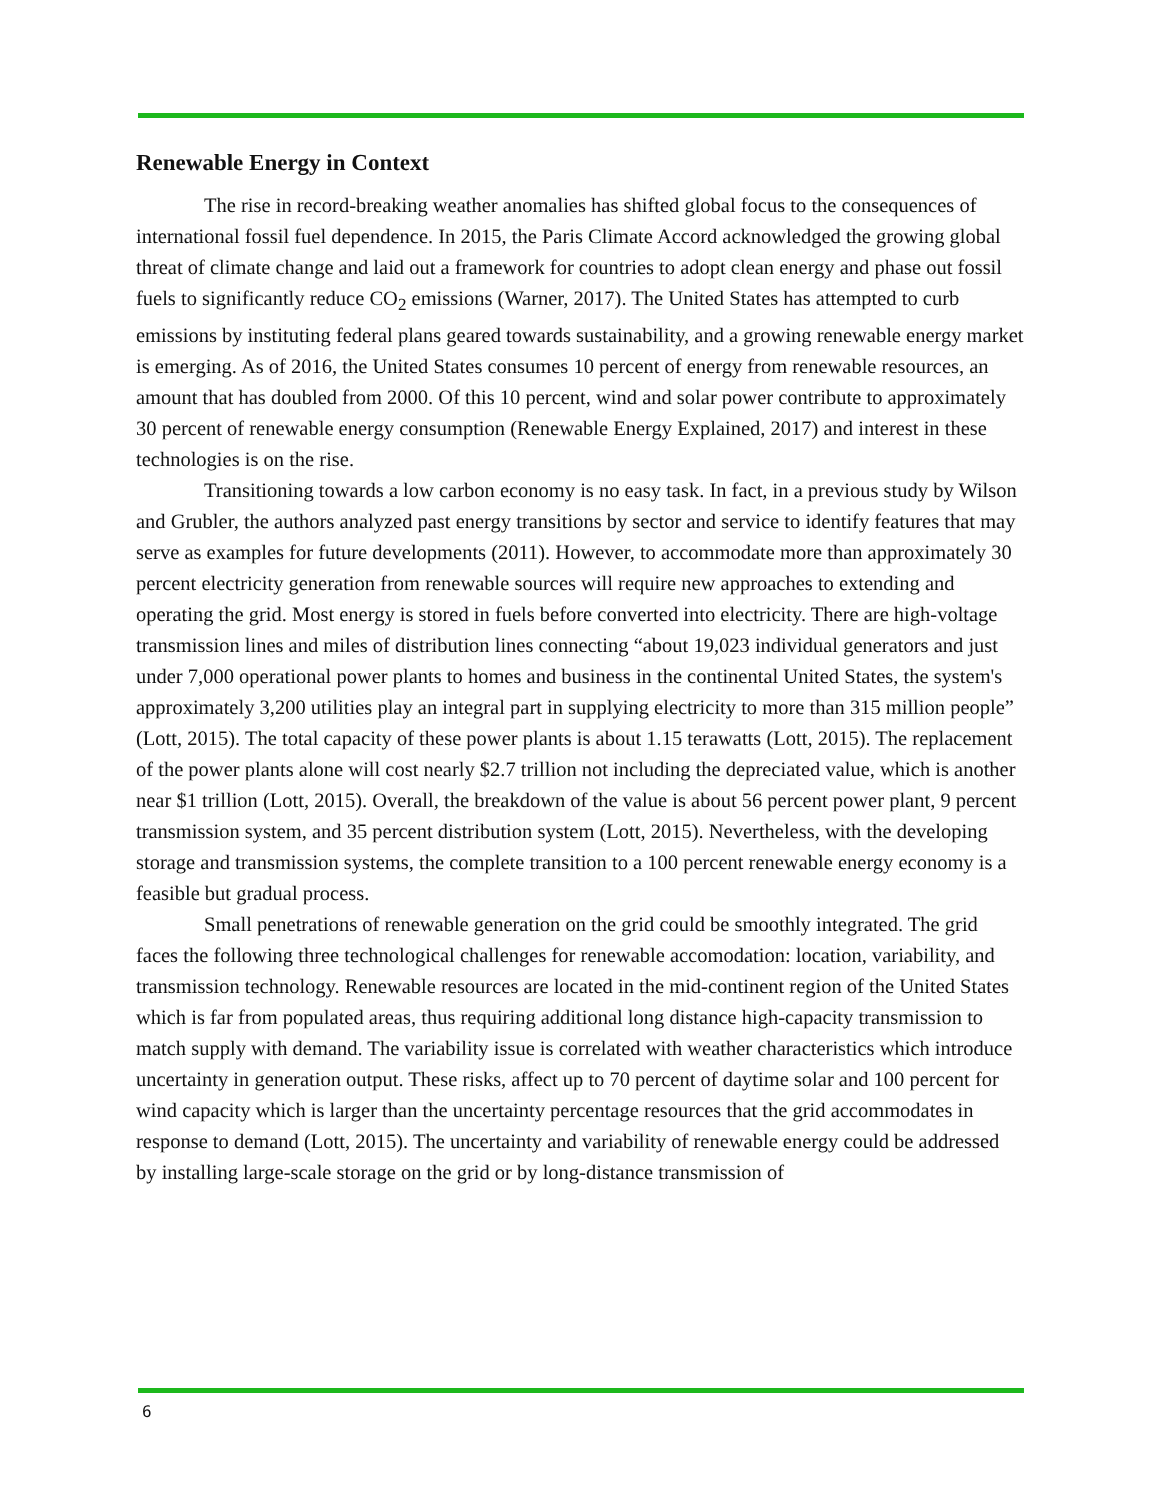Renewable Energy in Context
The rise in record-breaking weather anomalies has shifted global focus to the consequences of international fossil fuel dependence. In 2015, the Paris Climate Accord acknowledged the growing global threat of climate change and laid out a framework for countries to adopt clean energy and phase out fossil fuels to significantly reduce CO<sub>2</sub> emissions (Warner, 2017). The United States has attempted to curb emissions by instituting federal plans geared towards sustainability, and a growing renewable energy market is emerging. As of 2016, the United States consumes 10 percent of energy from renewable resources, an amount that has doubled from 2000. Of this 10 percent, wind and solar power contribute to approximately 30 percent of renewable energy consumption (Renewable Energy Explained, 2017) and interest in these technologies is on the rise.
Transitioning towards a low carbon economy is no easy task. In fact, in a previous study by Wilson and Grubler, the authors analyzed past energy transitions by sector and service to identify features that may serve as examples for future developments (2011). However, to accommodate more than approximately 30 percent electricity generation from renewable sources will require new approaches to extending and operating the grid. Most energy is stored in fuels before converted into electricity. There are high-voltage transmission lines and miles of distribution lines connecting “about 19,023 individual generators and just under 7,000 operational power plants to homes and business in the continental United States, the system's approximately 3,200 utilities play an integral part in supplying electricity to more than 315 million people” (Lott, 2015). The total capacity of these power plants is about 1.15 terawatts (Lott, 2015). The replacement of the power plants alone will cost nearly $2.7 trillion not including the depreciated value, which is another near $1 trillion (Lott, 2015). Overall, the breakdown of the value is about 56 percent power plant, 9 percent transmission system, and 35 percent distribution system (Lott, 2015). Nevertheless, with the developing storage and transmission systems, the complete transition to a 100 percent renewable energy economy is a feasible but gradual process.
Small penetrations of renewable generation on the grid could be smoothly integrated. The grid faces the following three technological challenges for renewable accomodation: location, variability, and transmission technology. Renewable resources are located in the mid-continent region of the United States which is far from populated areas, thus requiring additional long distance high-capacity transmission to match supply with demand. The variability issue is correlated with weather characteristics which introduce uncertainty in generation output. These risks, affect up to 70 percent of daytime solar and 100 percent for wind capacity which is larger than the uncertainty percentage resources that the grid accommodates in response to demand (Lott, 2015). The uncertainty and variability of renewable energy could be addressed by installing large-scale storage on the grid or by long-distance transmission of
6